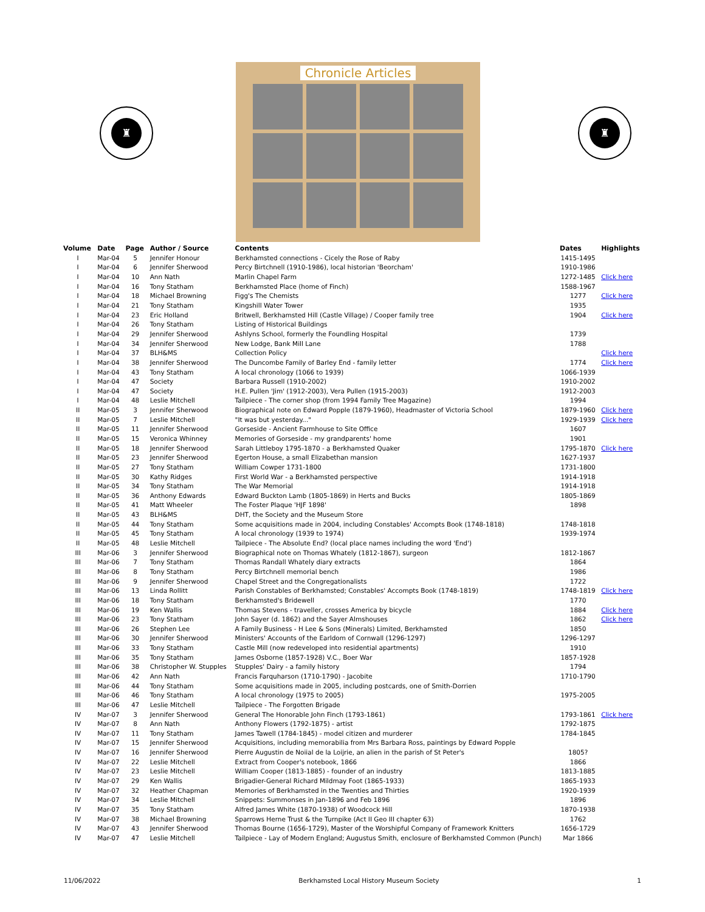♜
Chronicle Articles
♜
| Volume | Date | Page | Author / Source | Contents | Dates | Highlights |
| --- | --- | --- | --- | --- | --- | --- |
| I | Mar-04 | 5 | Jennifer Honour | Berkhamsted connections - Cicely the Rose of Raby | 1415-1495 | |
| I | Mar-04 | 6 | Jennifer Sherwood | Percy Birtchnell (1910-1986), local historian 'Beorcham' | 1910-1986 | |
| I | Mar-04 | 10 | Ann Nath | Marlin Chapel Farm | 1272-1485 | Click here |
| I | Mar-04 | 16 | Tony Statham | Berkhamsted Place (home of Finch) | 1588-1967 | |
| I | Mar-04 | 18 | Michael Browning | Figg's The Chemists | 1277 | Click here |
| I | Mar-04 | 21 | Tony Statham | Kingshill Water Tower | 1935 | |
| I | Mar-04 | 23 | Eric Holland | Britwell, Berkhamsted Hill (Castle Village) / Cooper family tree | 1904 | Click here |
| I | Mar-04 | 26 | Tony Statham | Listing of Historical Buildings | | |
| I | Mar-04 | 29 | Jennifer Sherwood | Ashlyns School, formerly the Foundling Hospital | 1739 | |
| I | Mar-04 | 34 | Jennifer Sherwood | New Lodge, Bank Mill Lane | 1788 | |
| I | Mar-04 | 37 | BLH&MS | Collection Policy | | Click here |
| I | Mar-04 | 38 | Jennifer Sherwood | The Duncombe Family of Barley End - family letter | 1774 | Click here |
| I | Mar-04 | 43 | Tony Statham | A local chronology (1066 to 1939) | 1066-1939 | |
| I | Mar-04 | 47 | Society | Barbara Russell (1910-2002) | 1910-2002 | |
| I | Mar-04 | 47 | Society | H.E. Pullen 'Jim' (1912-2003), Vera Pullen (1915-2003) | 1912-2003 | |
| I | Mar-04 | 48 | Leslie Mitchell | Tailpiece - The corner shop (from 1994 Family Tree Magazine) | 1994 | |
| II | Mar-05 | 3 | Jennifer Sherwood | Biographical note on Edward Popple (1879-1960), Headmaster of Victoria School | 1879-1960 | Click here |
| II | Mar-05 | 7 | Leslie Mitchell | "It was but yesterday..." | 1929-1939 | Click here |
| II | Mar-05 | 11 | Jennifer Sherwood | Gorseside - Ancient Farmhouse to Site Office | 1607 | |
| II | Mar-05 | 15 | Veronica Whinney | Memories of Gorseside - my grandparents' home | 1901 | |
| II | Mar-05 | 18 | Jennifer Sherwood | Sarah Littleboy 1795-1870 - a Berkhamsted Quaker | 1795-1870 | Click here |
| II | Mar-05 | 23 | Jennifer Sherwood | Egerton House, a small Elizabethan mansion | 1627-1937 | |
| II | Mar-05 | 27 | Tony Statham | William Cowper 1731-1800 | 1731-1800 | |
| II | Mar-05 | 30 | Kathy Ridges | First World War - a Berkhamsted perspective | 1914-1918 | |
| II | Mar-05 | 34 | Tony Statham | The War Memorial | 1914-1918 | |
| II | Mar-05 | 36 | Anthony Edwards | Edward Buckton Lamb (1805-1869) in Herts and Bucks | 1805-1869 | |
| II | Mar-05 | 41 | Matt Wheeler | The Foster Plaque 'HJF 1898' | 1898 | |
| II | Mar-05 | 43 | BLH&MS | DHT, the Society and the Museum Store | | |
| II | Mar-05 | 44 | Tony Statham | Some acquisitions made in 2004, including Constables' Accompts Book (1748-1818) | 1748-1818 | |
| II | Mar-05 | 45 | Tony Statham | A local chronology (1939 to 1974) | 1939-1974 | |
| II | Mar-05 | 48 | Leslie Mitchell | Tailpiece - The Absolute End? (local place names including the word 'End') | | |
| III | Mar-06 | 3 | Jennifer Sherwood | Biographical note on Thomas Whately (1812-1867), surgeon | 1812-1867 | |
| III | Mar-06 | 7 | Tony Statham | Thomas Randall Whately diary extracts | 1864 | |
| III | Mar-06 | 8 | Tony Statham | Percy Birtchnell memorial bench | 1986 | |
| III | Mar-06 | 9 | Jennifer Sherwood | Chapel Street and the Congregationalists | 1722 | |
| III | Mar-06 | 13 | Linda Rollitt | Parish Constables of Berkhamsted; Constables' Accompts Book (1748-1819) | 1748-1819 | Click here |
| III | Mar-06 | 18 | Tony Statham | Berkhamsted's Bridewell | 1770 | |
| III | Mar-06 | 19 | Ken Wallis | Thomas Stevens - traveller, crosses America by bicycle | 1884 | Click here |
| III | Mar-06 | 23 | Tony Statham | John Sayer (d. 1862) and the Sayer Almshouses | 1862 | Click here |
| III | Mar-06 | 26 | Stephen Lee | A Family Business - H Lee & Sons (Minerals) Limited, Berkhamsted | 1850 | |
| III | Mar-06 | 30 | Jennifer Sherwood | Ministers' Accounts of the Earldom of Cornwall (1296-1297) | 1296-1297 | |
| III | Mar-06 | 33 | Tony Statham | Castle Mill (now redeveloped into residential apartments) | 1910 | |
| III | Mar-06 | 35 | Tony Statham | James Osborne (1857-1928) V.C., Boer War | 1857-1928 | |
| III | Mar-06 | 38 | Christopher W. Stupples | Stupples' Dairy - a family history | 1794 | |
| III | Mar-06 | 42 | Ann Nath | Francis Farquharson (1710-1790) - Jacobite | 1710-1790 | |
| III | Mar-06 | 44 | Tony Statham | Some acquisitions made in 2005, including postcards, one of Smith-Dorrien | | |
| III | Mar-06 | 46 | Tony Statham | A local chronology (1975 to 2005) | 1975-2005 | |
| III | Mar-06 | 47 | Leslie Mitchell | Tailpiece - The Forgotten Brigade | | |
| IV | Mar-07 | 3 | Jennifer Sherwood | General The Honorable John Finch (1793-1861) | 1793-1861 | Click here |
| IV | Mar-07 | 8 | Ann Nath | Anthony Flowers (1792-1875) - artist | 1792-1875 | |
| IV | Mar-07 | 11 | Tony Statham | James Tawell (1784-1845) - model citizen and murderer | 1784-1845 | |
| IV | Mar-07 | 15 | Jennifer Sherwood | Acquisitions, including memorabilia from Mrs Barbara Ross, paintings by Edward Popple | | |
| IV | Mar-07 | 16 | Jennifer Sherwood | Pierre Augustin de Noiial de la Loijrie, an alien in the parish of St Peter's | 1805? | |
| IV | Mar-07 | 22 | Leslie Mitchell | Extract from Cooper's notebook, 1866 | 1866 | |
| IV | Mar-07 | 23 | Leslie Mitchell | William Cooper (1813-1885) - founder of an industry | 1813-1885 | |
| IV | Mar-07 | 29 | Ken Wallis | Brigadier-General Richard Mildmay Foot (1865-1933) | 1865-1933 | |
| IV | Mar-07 | 32 | Heather Chapman | Memories of Berkhamsted in the Twenties and Thirties | 1920-1939 | |
| IV | Mar-07 | 34 | Leslie Mitchell | Snippets: Summonses in Jan-1896 and Feb 1896 | 1896 | |
| IV | Mar-07 | 35 | Tony Statham | Alfred James White (1870-1938) of Woodcock Hill | 1870-1938 | |
| IV | Mar-07 | 38 | Michael Browning | Sparrows Herne Trust & the Turnpike (Act II Geo III chapter 63) | 1762 | |
| IV | Mar-07 | 43 | Jennifer Sherwood | Thomas Bourne (1656-1729), Master of the Worshipful Company of Framework Knitters | 1656-1729 | |
| IV | Mar-07 | 47 | Leslie Mitchell | Tailpiece - Lay of Modern England; Augustus Smith, enclosure of Berkhamsted Common (Punch) | Mar 1866 | |
11/06/2022 Berkhamsted Local History Museum Society 1